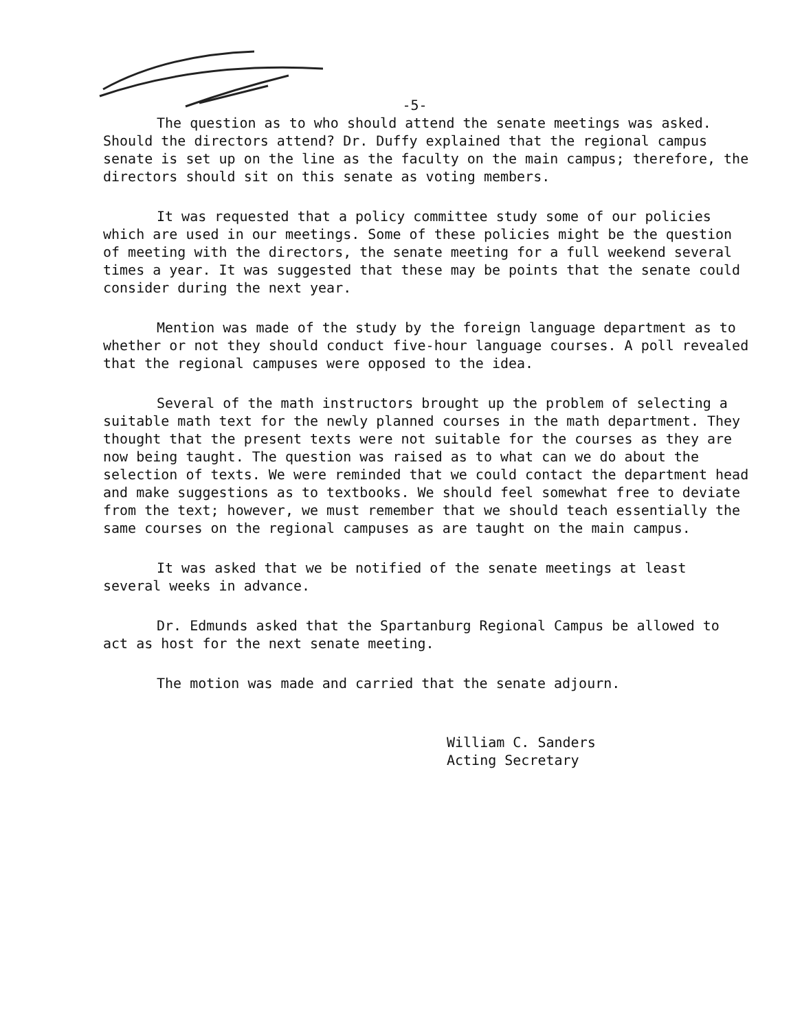-5-
The question as to who should attend the senate meetings was asked. Should the directors attend? Dr. Duffy explained that the regional campus senate is set up on the line as the faculty on the main campus; therefore, the directors should sit on this senate as voting members.
It was requested that a policy committee study some of our policies which are used in our meetings. Some of these policies might be the question of meeting with the directors, the senate meeting for a full weekend several times a year. It was suggested that these may be points that the senate could consider during the next year.
Mention was made of the study by the foreign language department as to whether or not they should conduct five-hour language courses. A poll revealed that the regional campuses were opposed to the idea.
Several of the math instructors brought up the problem of selecting a suitable math text for the newly planned courses in the math department. They thought that the present texts were not suitable for the courses as they are now being taught. The question was raised as to what can we do about the selection of texts. We were reminded that we could contact the department head and make suggestions as to textbooks. We should feel somewhat free to deviate from the text; however, we must remember that we should teach essentially the same courses on the regional campuses as are taught on the main campus.
It was asked that we be notified of the senate meetings at least several weeks in advance.
Dr. Edmunds asked that the Spartanburg Regional Campus be allowed to act as host for the next senate meeting.
The motion was made and carried that the senate adjourn.
William C. Sanders
Acting Secretary